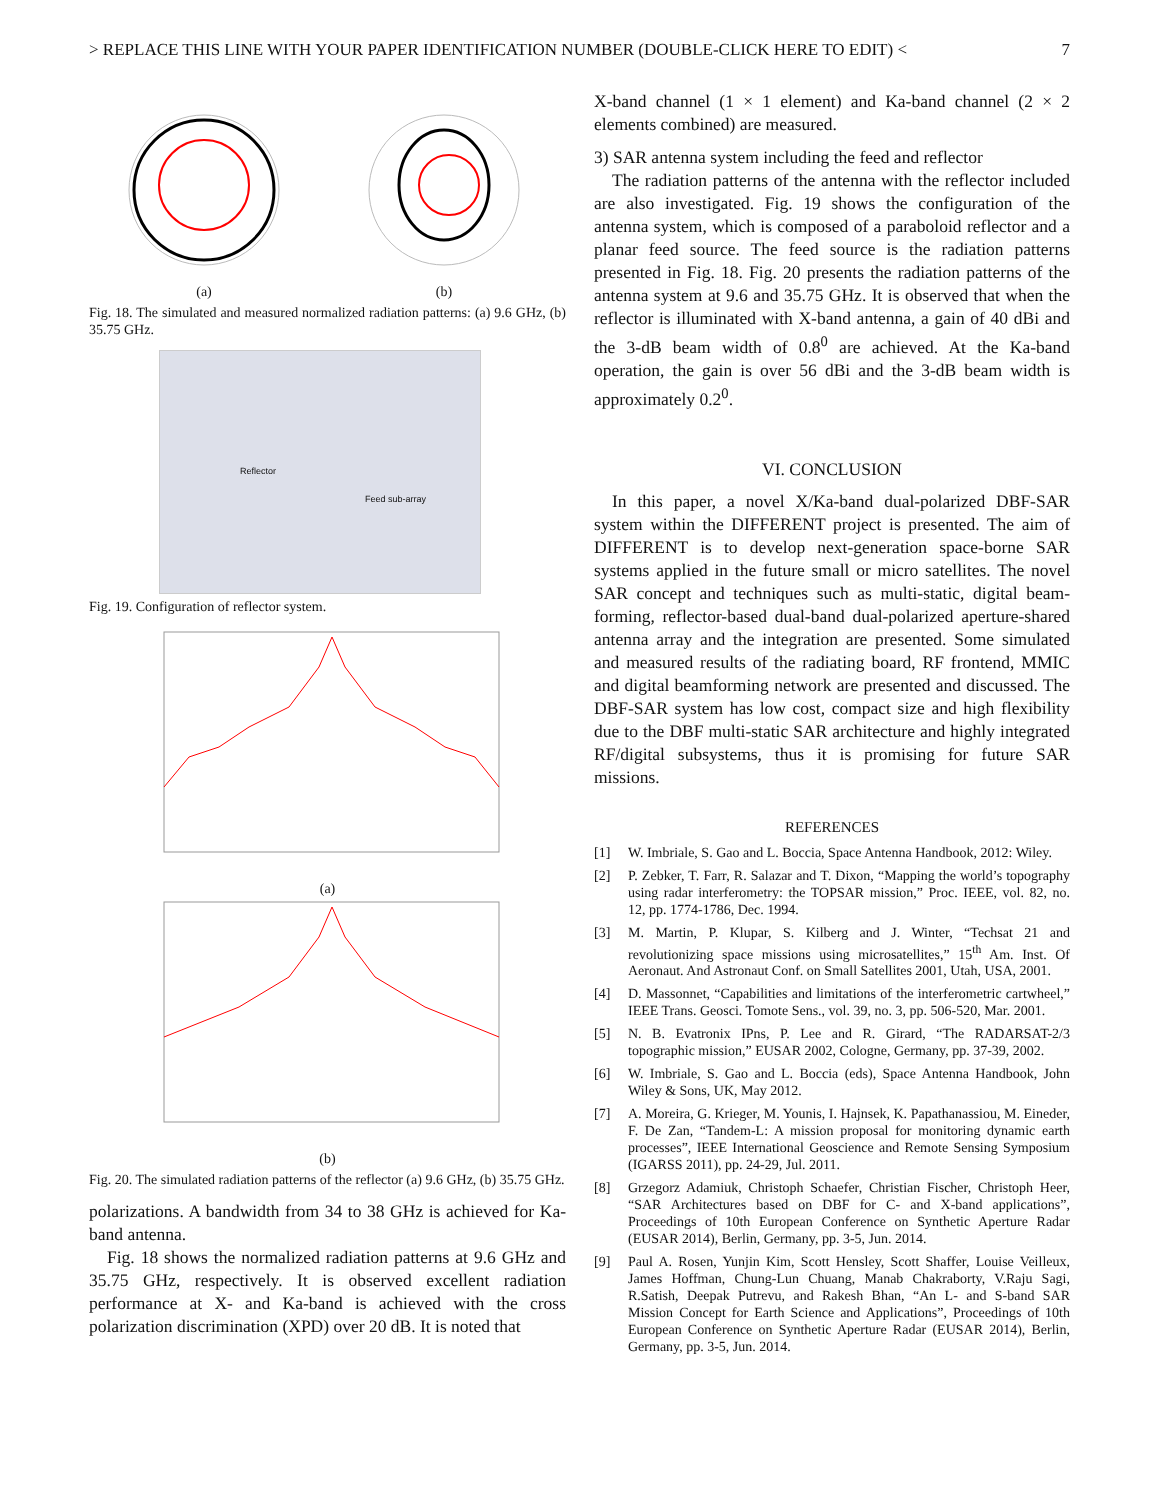> REPLACE THIS LINE WITH YOUR PAPER IDENTIFICATION NUMBER (DOUBLE-CLICK HERE TO EDIT) < 7
(a) (b)
Fig. 18. The simulated and measured normalized radiation patterns: (a) 9.6 GHz, (b) 35.75 GHz.
Reflector
Feed sub-array
Fig. 19. Configuration of reflector system.
(a)
(b)
Fig. 20. The simulated radiation patterns of the reflector (a) 9.6 GHz, (b) 35.75 GHz.
polarizations. A bandwidth from 34 to 38 GHz is achieved for Ka-band antenna.
Fig. 18 shows the normalized radiation patterns at 9.6 GHz and 35.75 GHz, respectively. It is observed excellent radiation performance at X- and Ka-band is achieved with the cross polarization discrimination (XPD) over 20 dB. It is noted that
X-band channel (1 × 1 element) and Ka-band channel (2 × 2 elements combined) are measured.
3) SAR antenna system including the feed and reflector
The radiation patterns of the antenna with the reflector included are also investigated. Fig. 19 shows the configuration of the antenna system, which is composed of a paraboloid reflector and a planar feed source. The feed source is the radiation patterns presented in Fig. 18. Fig. 20 presents the radiation patterns of the antenna system at 9.6 and 35.75 GHz. It is observed that when the reflector is illuminated with X-band antenna, a gain of 40 dBi and the 3-dB beam width of 0.8<sup>0</sup> are achieved. At the Ka-band operation, the gain is over 56 dBi and the 3-dB beam width is approximately 0.2<sup>0</sup>.
VI. CONCLUSION
In this paper, a novel X/Ka-band dual-polarized DBF-SAR system within the DIFFERENT project is presented. The aim of DIFFERENT is to develop next-generation space-borne SAR systems applied in the future small or micro satellites. The novel SAR concept and techniques such as multi-static, digital beam-forming, reflector-based dual-band dual-polarized aperture-shared antenna array and the integration are presented. Some simulated and measured results of the radiating board, RF frontend, MMIC and digital beamforming network are presented and discussed. The DBF-SAR system has low cost, compact size and high flexibility due to the DBF multi-static SAR architecture and highly integrated RF/digital subsystems, thus it is promising for future SAR missions.
REFERENCES
[1] W. Imbriale, S. Gao and L. Boccia, Space Antenna Handbook, 2012: Wiley.
[2] P. Zebker, T. Farr, R. Salazar and T. Dixon, “Mapping the world’s topography using radar interferometry: the TOPSAR mission,” Proc. IEEE, vol. 82, no. 12, pp. 1774-1786, Dec. 1994.
[3] M. Martin, P. Klupar, S. Kilberg and J. Winter, “Techsat 21 and revolutionizing space missions using microsatellites,” 15<sup>th</sup> Am. Inst. Of Aeronaut. And Astronaut Conf. on Small Satellites 2001, Utah, USA, 2001.
[4] D. Massonnet, “Capabilities and limitations of the interferometric cartwheel,” IEEE Trans. Geosci. Tomote Sens., vol. 39, no. 3, pp. 506-520, Mar. 2001.
[5] N. B. Evatronix IPns, P. Lee and R. Girard, “The RADARSAT-2/3 topographic mission,” EUSAR 2002, Cologne, Germany, pp. 37-39, 2002.
[6] W. Imbriale, S. Gao and L. Boccia (eds), Space Antenna Handbook, John Wiley & Sons, UK, May 2012.
[7] A. Moreira, G. Krieger, M. Younis, I. Hajnsek, K. Papathanassiou, M. Eineder, F. De Zan, “Tandem-L: A mission proposal for monitoring dynamic earth processes”, IEEE International Geoscience and Remote Sensing Symposium (IGARSS 2011), pp. 24-29, Jul. 2011.
[8] Grzegorz Adamiuk, Christoph Schaefer, Christian Fischer, Christoph Heer, “SAR Architectures based on DBF for C- and X-band applications”, Proceedings of 10th European Conference on Synthetic Aperture Radar (EUSAR 2014), Berlin, Germany, pp. 3-5, Jun. 2014.
[9] Paul A. Rosen, Yunjin Kim, Scott Hensley, Scott Shaffer, Louise Veilleux, James Hoffman, Chung-Lun Chuang, Manab Chakraborty, V.Raju Sagi, R.Satish, Deepak Putrevu, and Rakesh Bhan, “An L- and S-band SAR Mission Concept for Earth Science and Applications”, Proceedings of 10th European Conference on Synthetic Aperture Radar (EUSAR 2014), Berlin, Germany, pp. 3-5, Jun. 2014.